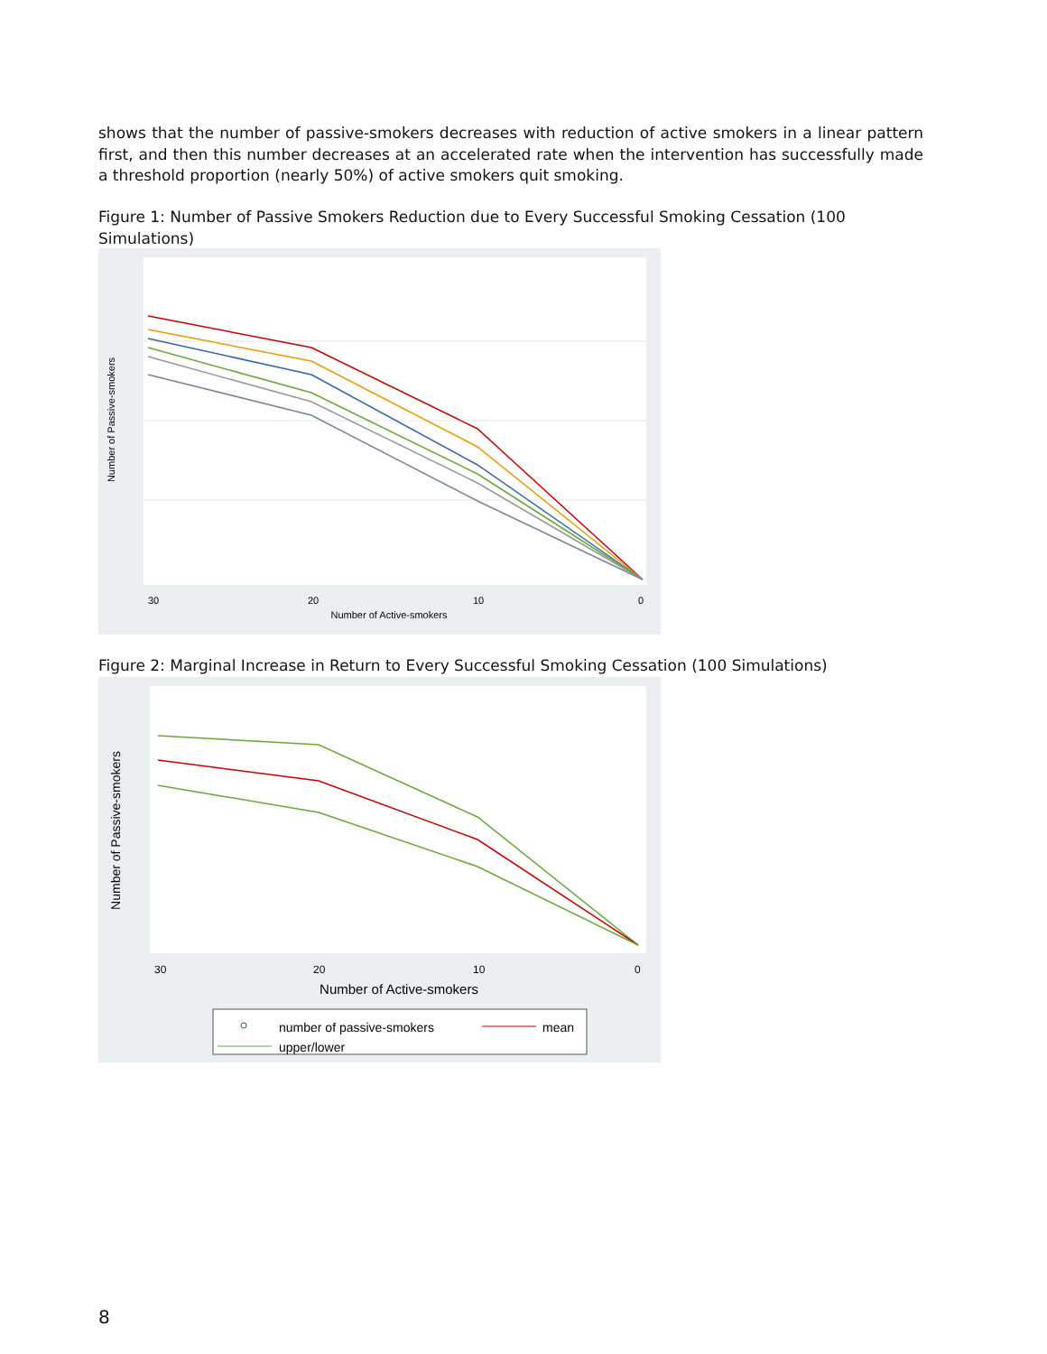shows that the number of passive-smokers decreases with reduction of active smokers in a linear pattern first, and then this number decreases at an accelerated rate when the intervention has successfully made a threshold proportion (nearly 50%) of active smokers quit smoking.
Figure 1: Number of Passive Smokers Reduction due to Every Successful Smoking Cessation (100 Simulations)
Number of Passive-smokers
30
20
10
0
Number of Active-smokers
Figure 2: Marginal Increase in Return to Every Successful Smoking Cessation (100 Simulations)
Number of Passive-smokers
30
20
10
0
Number of Active-smokers
number of passive-smokers
mean
upper/lower
8